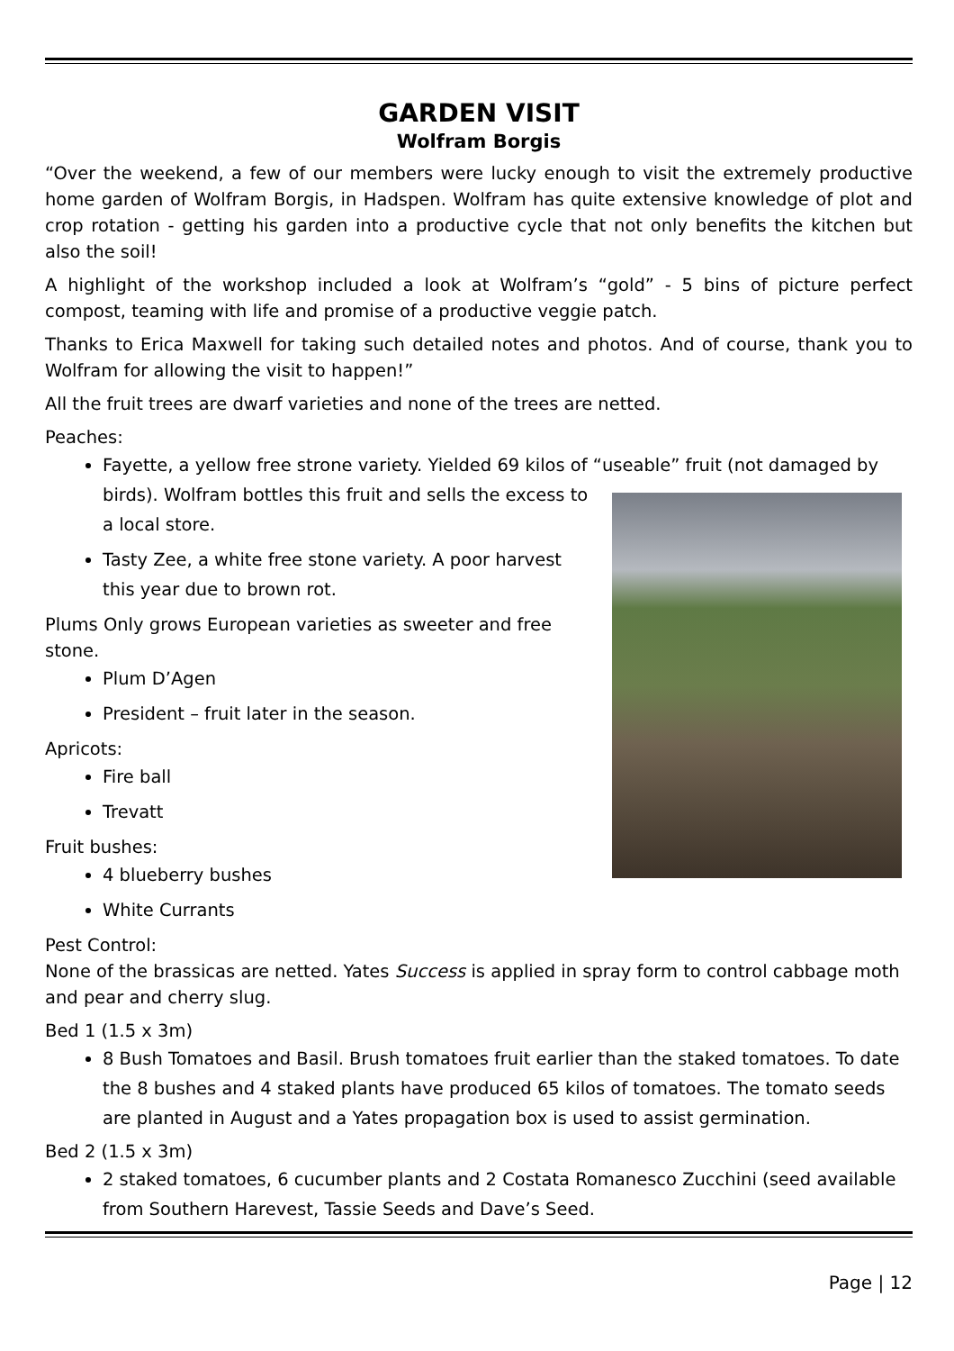GARDEN VISIT
Wolfram Borgis
“Over the weekend, a few of our members were lucky enough to visit the extremely productive home garden of Wolfram Borgis, in Hadspen. Wolfram has quite extensive knowledge of plot and crop rotation - getting his garden into a productive cycle that not only benefits the kitchen but also the soil!
A highlight of the workshop included a look at Wolfram’s “gold” - 5 bins of picture perfect compost, teaming with life and promise of a productive veggie patch.
Thanks to Erica Maxwell for taking such detailed notes and photos. And of course, thank you to Wolfram for allowing the visit to happen!”
All the fruit trees are dwarf varieties and none of the trees are netted.
Peaches:
Fayette, a yellow free strone variety. Yielded 69 kilos of “useable” fruit (not damaged
by birds). Wolfram bottles this fruit and sells the excess to a local store.
Tasty Zee, a white free stone variety. A poor harvest this year due to brown rot.
Plums Only grows European varieties as sweeter and free stone.
Plum D’Agen
President – fruit later in the season.
Apricots:
Fire ball
Trevatt
Fruit bushes:
4 blueberry bushes
White Currants
Pest Control:
None of the brassicas are netted. Yates Success is applied in spray form to control cabbage moth and pear and cherry slug.
Bed 1 (1.5 x 3m)
8 Bush Tomatoes and Basil. Brush tomatoes fruit earlier than the staked tomatoes. To date the 8 bushes and 4 staked plants have produced 65 kilos of tomatoes. The tomato seeds are planted in August and a Yates propagation box is used to assist germination.
Bed 2 (1.5 x 3m)
2 staked tomatoes, 6 cucumber plants and 2 Costata Romanesco Zucchini (seed available from Southern Harevest, Tassie Seeds and Dave’s Seed.
Page | 12